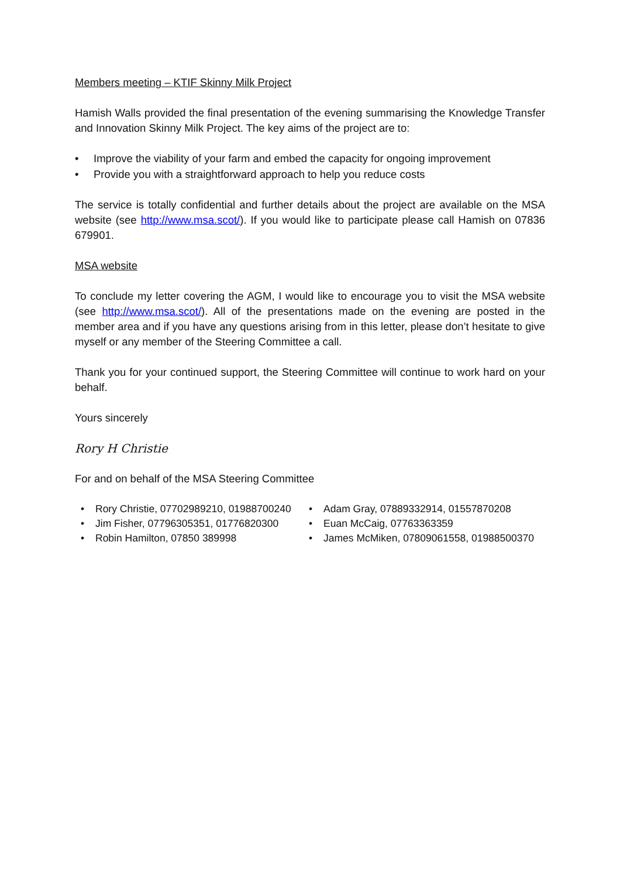Members meeting – KTIF Skinny Milk Project
Hamish Walls provided the final presentation of the evening summarising the Knowledge Transfer and Innovation Skinny Milk Project. The key aims of the project are to:
• Improve the viability of your farm and embed the capacity for ongoing improvement
• Provide you with a straightforward approach to help you reduce costs
The service is totally confidential and further details about the project are available on the MSA website (see http://www.msa.scot/). If you would like to participate please call Hamish on 07836 679901.
MSA website
To conclude my letter covering the AGM, I would like to encourage you to visit the MSA website (see http://www.msa.scot/). All of the presentations made on the evening are posted in the member area and if you have any questions arising from in this letter, please don’t hesitate to give myself or any member of the Steering Committee a call.
Thank you for your continued support, the Steering Committee will continue to work hard on your behalf.
Yours sincerely
Rory H Christie
For and on behalf of the MSA Steering Committee
• Rory Christie, 07702989210, 01988700240
• Jim Fisher, 07796305351, 01776820300
• Robin Hamilton, 07850 389998
• Adam Gray, 07889332914, 01557870208
• Euan McCaig, 07763363359
• James McMiken, 07809061558, 01988500370